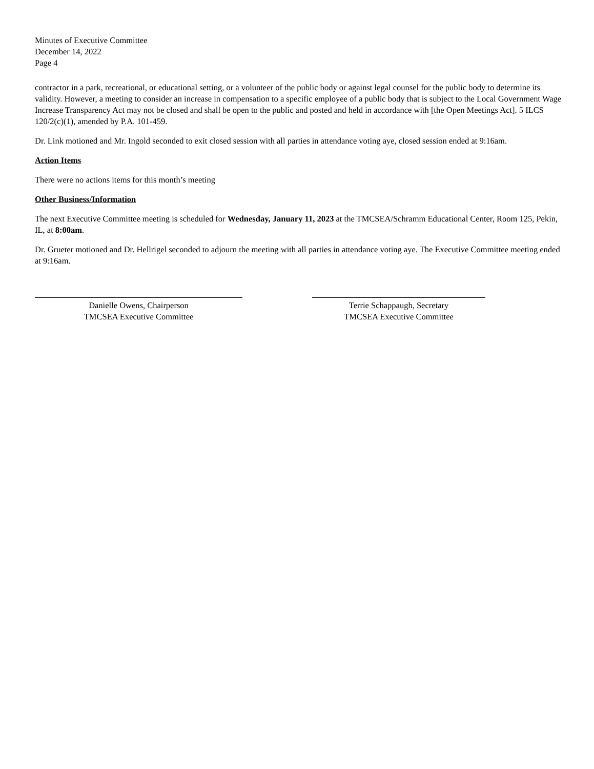Minutes of Executive Committee
December 14, 2022
Page 4
contractor in a park, recreational, or educational setting, or a volunteer of the public body or against legal counsel for the public body to determine its validity. However, a meeting to consider an increase in compensation to a specific employee of a public body that is subject to the Local Government Wage Increase Transparency Act may not be closed and shall be open to the public and posted and held in accordance with [the Open Meetings Act]. 5 ILCS 120/2(c)(1), amended by P.A. 101-459.
Dr. Link motioned and Mr. Ingold seconded to exit closed session with all parties in attendance voting aye, closed session ended at 9:16am.
Action Items
There were no actions items for this month’s meeting
Other Business/Information
The next Executive Committee meeting is scheduled for Wednesday, January 11, 2023 at the TMCSEA/Schramm Educational Center, Room 125, Pekin, IL, at 8:00am.
Dr. Grueter motioned and Dr. Hellrigel seconded to adjourn the meeting with all parties in attendance voting aye. The Executive Committee meeting ended at 9:16am.
Danielle Owens, Chairperson
TMCSEA Executive Committee
Terrie Schappaugh, Secretary
TMCSEA Executive Committee